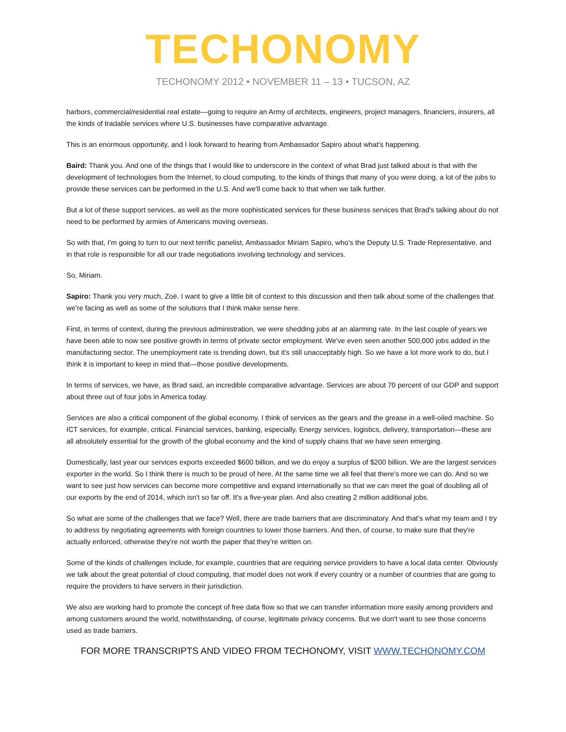TECHONOMY
TECHONOMY 2012 • NOVEMBER 11 – 13 • TUCSON, AZ
harbors, commercial/residential real estate—going to require an Army of architects, engineers, project managers, financiers, insurers, all the kinds of tradable services where U.S. businesses have comparative advantage.
This is an enormous opportunity, and I look forward to hearing from Ambassador Sapiro about what's happening.
Baird: Thank you. And one of the things that I would like to underscore in the context of what Brad just talked about is that with the development of technologies from the Internet, to cloud computing, to the kinds of things that many of you were doing, a lot of the jobs to provide these services can be performed in the U.S. And we'll come back to that when we talk further.
But a lot of these support services, as well as the more sophisticated services for these business services that Brad's talking about do not need to be performed by armies of Americans moving overseas.
So with that, I'm going to turn to our next terrific panelist, Ambassador Miriam Sapiro, who's the Deputy U.S. Trade Representative, and in that role is responsible for all our trade negotiations involving technology and services.
So, Miriam.
Sapiro: Thank you very much, Zoë. I want to give a little bit of context to this discussion and then talk about some of the challenges that we're facing as well as some of the solutions that I think make sense here.
First, in terms of context, during the previous administration, we were shedding jobs at an alarming rate. In the last couple of years we have been able to now see positive growth in terms of private sector employment. We've even seen another 500,000 jobs added in the manufacturing sector. The unemployment rate is trending down, but it's still unacceptably high. So we have a lot more work to do, but I think it is important to keep in mind that—those positive developments.
In terms of services, we have, as Brad said, an incredible comparative advantage. Services are about 70 percent of our GDP and support about three out of four jobs in America today.
Services are also a critical component of the global economy. I think of services as the gears and the grease in a well-oiled machine. So ICT services, for example, critical. Financial services, banking, especially. Energy services, logistics, delivery, transportation—these are all absolutely essential for the growth of the global economy and the kind of supply chains that we have seen emerging.
Domestically, last year our services exports exceeded $600 billion, and we do enjoy a surplus of $200 billion. We are the largest services exporter in the world. So I think there is much to be proud of here. At the same time we all feel that there's more we can do. And so we want to see just how services can become more competitive and expand internationally so that we can meet the goal of doubling all of our exports by the end of 2014, which isn't so far off. It's a five-year plan. And also creating 2 million additional jobs.
So what are some of the challenges that we face? Well, there are trade barriers that are discriminatory. And that's what my team and I try to address by negotiating agreements with foreign countries to lower those barriers. And then, of course, to make sure that they're actually enforced, otherwise they're not worth the paper that they're written on.
Some of the kinds of challenges include, for example, countries that are requiring service providers to have a local data center. Obviously we talk about the great potential of cloud computing, that model does not work if every country or a number of countries that are going to require the providers to have servers in their jurisdiction.
We also are working hard to promote the concept of free data flow so that we can transfer information more easily among providers and among customers around the world, notwithstanding, of course, legitimate privacy concerns. But we don't want to see those concerns used as trade barriers.
FOR MORE TRANSCRIPTS AND VIDEO FROM TECHONOMY, VISIT WWW.TECHONOMY.COM